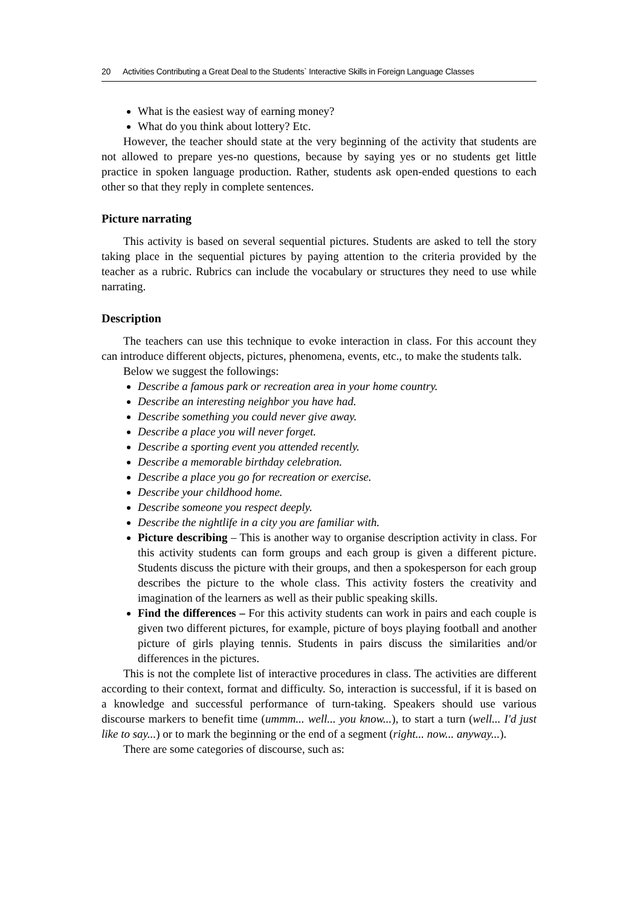20 Activities Contributing a Great Deal to the Students` Interactive Skills in Foreign Language Classes
What is the easiest way of earning money?
What do you think about lottery? Etc.
However, the teacher should state at the very beginning of the activity that students are not allowed to prepare yes-no questions, because by saying yes or no students get little practice in spoken language production. Rather, students ask open-ended questions to each other so that they reply in complete sentences.
Picture narrating
This activity is based on several sequential pictures. Students are asked to tell the story taking place in the sequential pictures by paying attention to the criteria provided by the teacher as a rubric. Rubrics can include the vocabulary or structures they need to use while narrating.
Description
The teachers can use this technique to evoke interaction in class. For this account they can introduce different objects, pictures, phenomena, events, etc., to make the students talk.
Below we suggest the followings:
Describe a famous park or recreation area in your home country.
Describe an interesting neighbor you have had.
Describe something you could never give away.
Describe a place you will never forget.
Describe a sporting event you attended recently.
Describe a memorable birthday celebration.
Describe a place you go for recreation or exercise.
Describe your childhood home.
Describe someone you respect deeply.
Describe the nightlife in a city you are familiar with.
Picture describing – This is another way to organise description activity in class. For this activity students can form groups and each group is given a different picture. Students discuss the picture with their groups, and then a spokesperson for each group describes the picture to the whole class. This activity fosters the creativity and imagination of the learners as well as their public speaking skills.
Find the differences – For this activity students can work in pairs and each couple is given two different pictures, for example, picture of boys playing football and another picture of girls playing tennis. Students in pairs discuss the similarities and/or differences in the pictures.
This is not the complete list of interactive procedures in class. The activities are different according to their context, format and difficulty. So, interaction is successful, if it is based on a knowledge and successful performance of turn-taking. Speakers should use various discourse markers to benefit time (ummm... well... you know...), to start a turn (well... I'd just like to say...) or to mark the beginning or the end of a segment (right... now... anyway...).
There are some categories of discourse, such as: